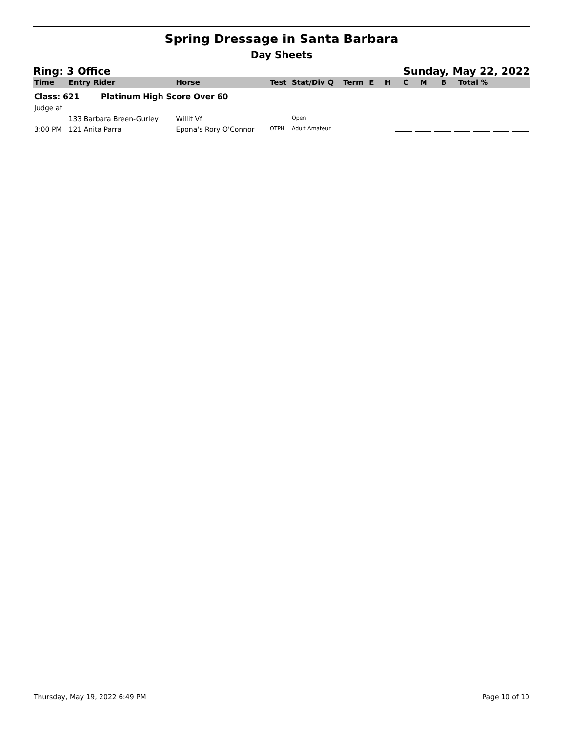Spring Dressage in Santa Barbara
Day Sheets
Ring: 3 Office Sunday, May 22, 2022
| Time | Entry Rider | Horse | Test | Stat/Div Q | Term | E | H | C | M | B | Total % |
| --- | --- | --- | --- | --- | --- | --- | --- | --- | --- | --- | --- |
| Class: 621 Platinum High Score Over 60 | | | | | | | | | | | |
| Judge at | | | | | | | | | | | |
| | 133 Barbara Breen-Gurley | Willit Vf | | Open | | | | | | | |
| 3:00 PM | 121 Anita Parra | Epona's Rory O'Connor | OTPH | Adult Amateur | | | | | | | |
Thursday, May 19, 2022 6:49 PM Page 10 of 10